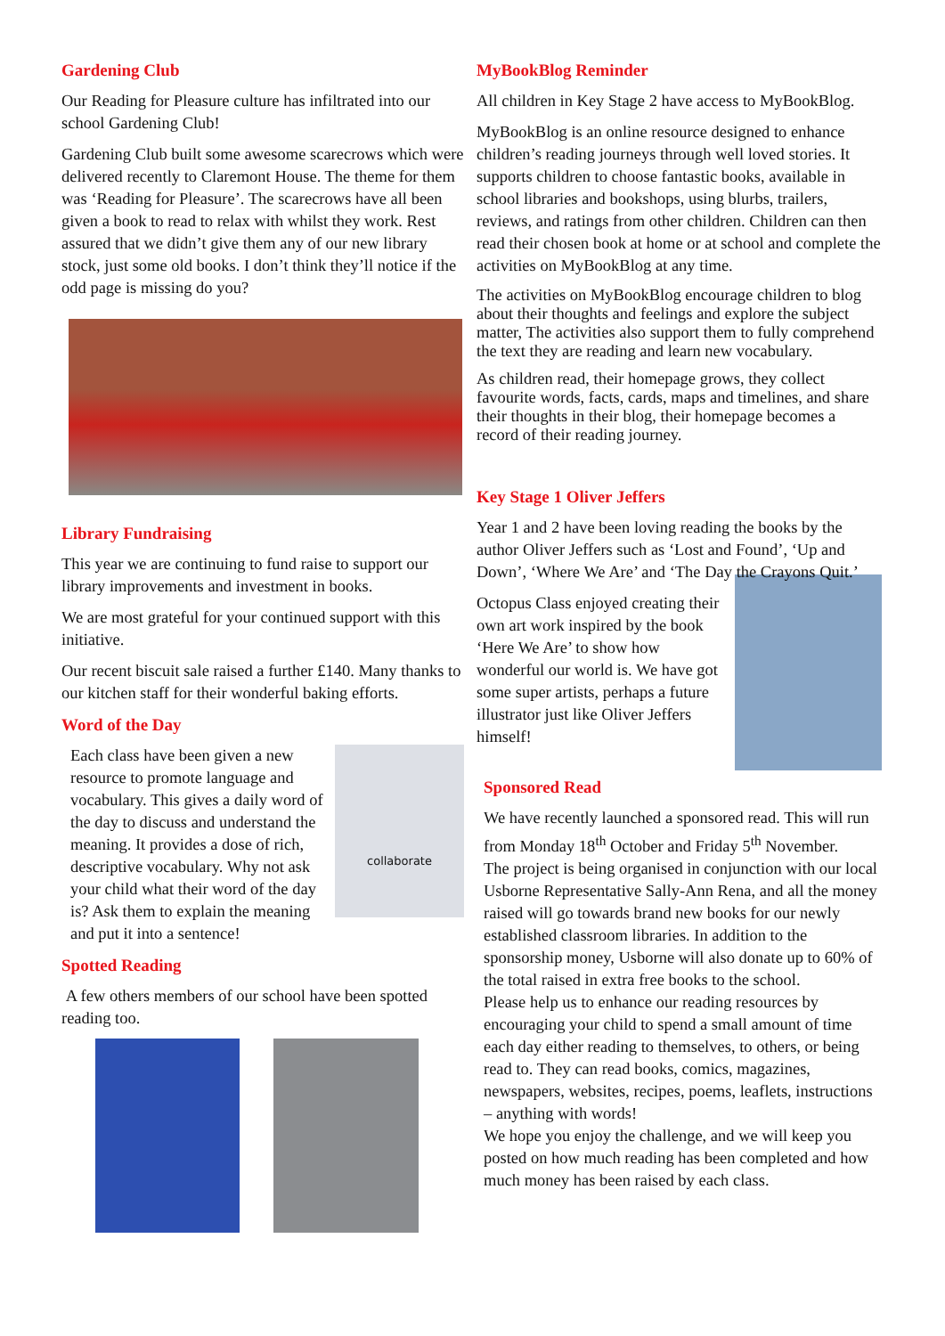Gardening Club
Our Reading for Pleasure culture has infiltrated into our school Gardening Club!
Gardening Club built some awesome scarecrows which were delivered recently to Claremont House. The theme for them was ‘Reading for Pleasure’. The scarecrows have all been given a book to read to relax with whilst they work. Rest assured that we didn’t give them any of our new library stock, just some old books. I don’t think they’ll notice if the odd page is missing do you?
Library Fundraising
This year we are continuing to fund raise to support our library improvements and investment in books.
We are most grateful for your continued support with this initiative.
Our recent biscuit sale raised a further £140. Many thanks to our kitchen staff for their wonderful baking efforts.
Word of the Day
collaborate
Each class have been given a new resource to promote language and vocabulary. This gives a daily word of the day to discuss and understand the meaning. It provides a dose of rich, descriptive vocabulary. Why not ask your child what their word of the day is? Ask them to explain the meaning and put it into a sentence!
Spotted Reading
A few others members of our school have been spotted reading too.
MyBookBlog Reminder
All children in Key Stage 2 have access to MyBookBlog.
MyBookBlog is an online resource designed to enhance children’s reading journeys through well loved stories. It supports children to choose fantastic books, available in school libraries and bookshops, using blurbs, trailers, reviews, and ratings from other children. Children can then read their chosen book at home or at school and complete the activities on MyBookBlog at any time.
The activities on MyBookBlog encourage children to blog about their thoughts and feelings and explore the subject matter, The activities also support them to fully comprehend the text they are reading and learn new vocabulary.
As children read, their homepage grows, they collect favourite words, facts, cards, maps and timelines, and share their thoughts in their blog, their homepage becomes a record of their reading journey.
Key Stage 1 Oliver Jeffers
Year 1 and 2 have been loving reading the books by the author Oliver Jeffers such as ‘Lost and Found’, ‘Up and Down’, ‘Where We Are’ and ‘The Day the Crayons Quit.’
Octopus Class enjoyed creating their own art work inspired by the book ‘Here We Are’ to show how wonderful our world is. We have got some super artists, perhaps a future illustrator just like Oliver Jeffers himself!
Sponsored Read
We have recently launched a sponsored read. This will run from Monday 18<sup>th</sup> October and Friday 5<sup>th</sup> November.
The project is being organised in conjunction with our local Usborne Representative Sally-Ann Rena, and all the money raised will go towards brand new books for our newly established classroom libraries. In addition to the sponsorship money, Usborne will also donate up to 60% of the total raised in extra free books to the school.
Please help us to enhance our reading resources by encouraging your child to spend a small amount of time each day either reading to themselves, to others, or being read to. They can read books, comics, magazines, newspapers, websites, recipes, poems, leaflets, instructions – anything with words!
We hope you enjoy the challenge, and we will keep you posted on how much reading has been completed and how much money has been raised by each class.